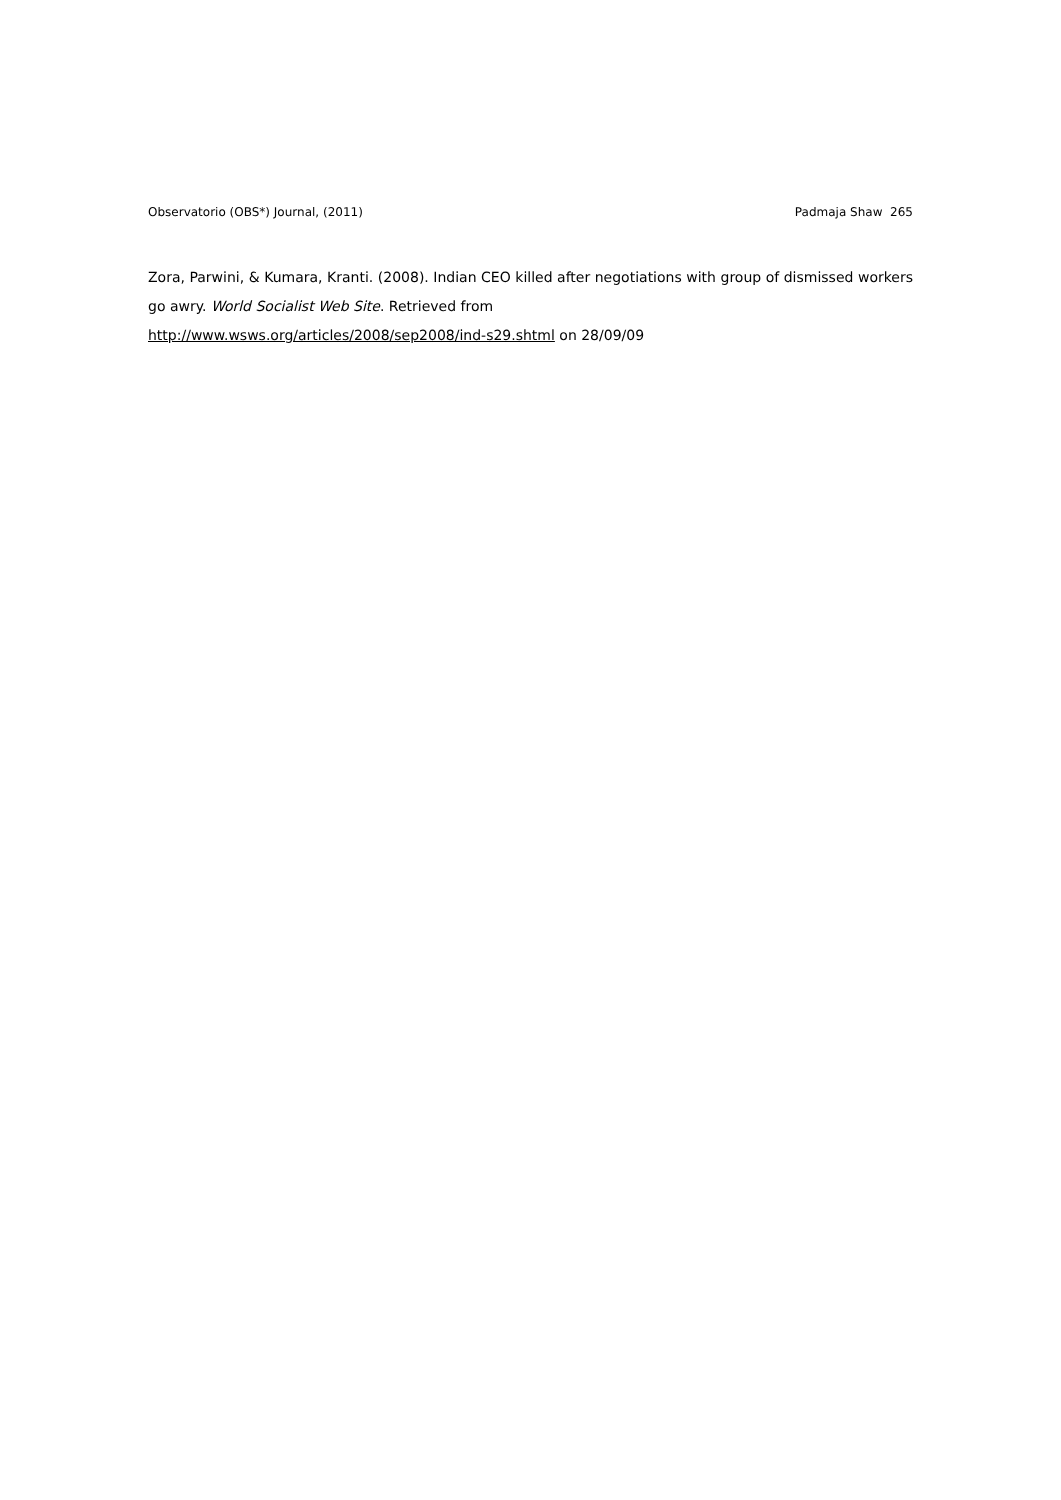Observatorio (OBS*) Journal, (2011) Padmaja Shaw 265
Zora, Parwini, & Kumara, Kranti. (2008). Indian CEO killed after negotiations with group of dismissed workers go awry. World Socialist Web Site. Retrieved from
http://www.wsws.org/articles/2008/sep2008/ind-s29.shtml on 28/09/09